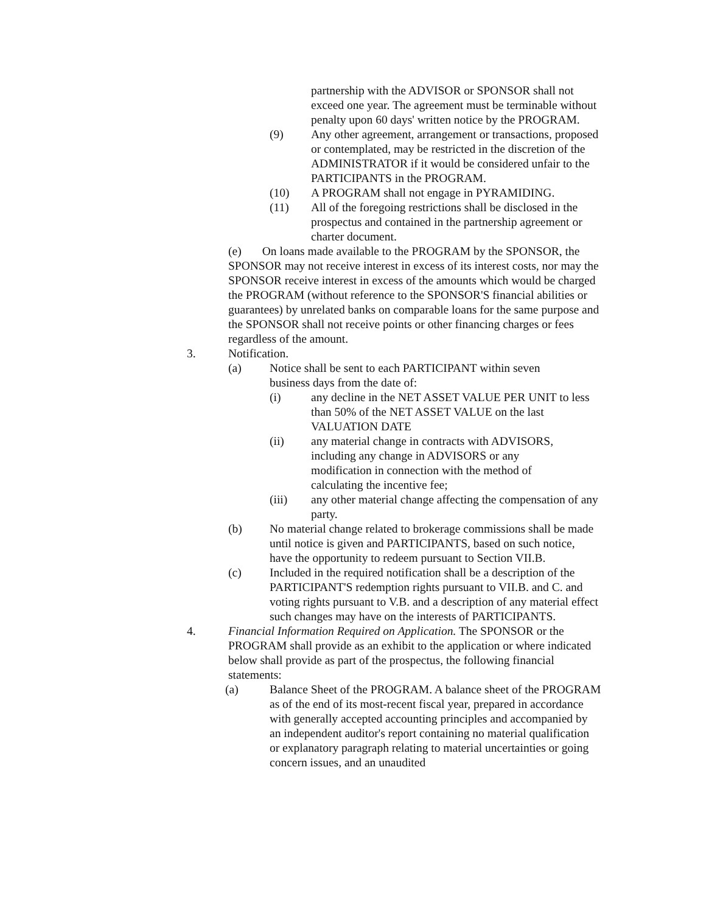partnership with the ADVISOR or SPONSOR shall not exceed one year. The agreement must be terminable without penalty upon 60 days' written notice by the PROGRAM.
(9) Any other agreement, arrangement or transactions, proposed or contemplated, may be restricted in the discretion of the ADMINISTRATOR if it would be considered unfair to the PARTICIPANTS in the PROGRAM.
(10) A PROGRAM shall not engage in PYRAMIDING.
(11) All of the foregoing restrictions shall be disclosed in the prospectus and contained in the partnership agreement or charter document.
(e) On loans made available to the PROGRAM by the SPONSOR, the SPONSOR may not receive interest in excess of its interest costs, nor may the SPONSOR receive interest in excess of the amounts which would be charged the PROGRAM (without reference to the SPONSOR'S financial abilities or guarantees) by unrelated banks on comparable loans for the same purpose and the SPONSOR shall not receive points or other financing charges or fees regardless of the amount.
3. Notification.
(a) Notice shall be sent to each PARTICIPANT within seven business days from the date of:
(i) any decline in the NET ASSET VALUE PER UNIT to less than 50% of the NET ASSET VALUE on the last VALUATION DATE
(ii) any material change in contracts with ADVISORS, including any change in ADVISORS or any modification in connection with the method of calculating the incentive fee;
(iii) any other material change affecting the compensation of any party.
(b) No material change related to brokerage commissions shall be made until notice is given and PARTICIPANTS, based on such notice, have the opportunity to redeem pursuant to Section VII.B.
(c) Included in the required notification shall be a description of the PARTICIPANT'S redemption rights pursuant to VII.B. and C. and voting rights pursuant to V.B. and a description of any material effect such changes may have on the interests of PARTICIPANTS.
4. Financial Information Required on Application. The SPONSOR or the PROGRAM shall provide as an exhibit to the application or where indicated below shall provide as part of the prospectus, the following financial statements:
(a) Balance Sheet of the PROGRAM. A balance sheet of the PROGRAM as of the end of its most-recent fiscal year, prepared in accordance with generally accepted accounting principles and accompanied by an independent auditor's report containing no material qualification or explanatory paragraph relating to material uncertainties or going concern issues, and an unaudited